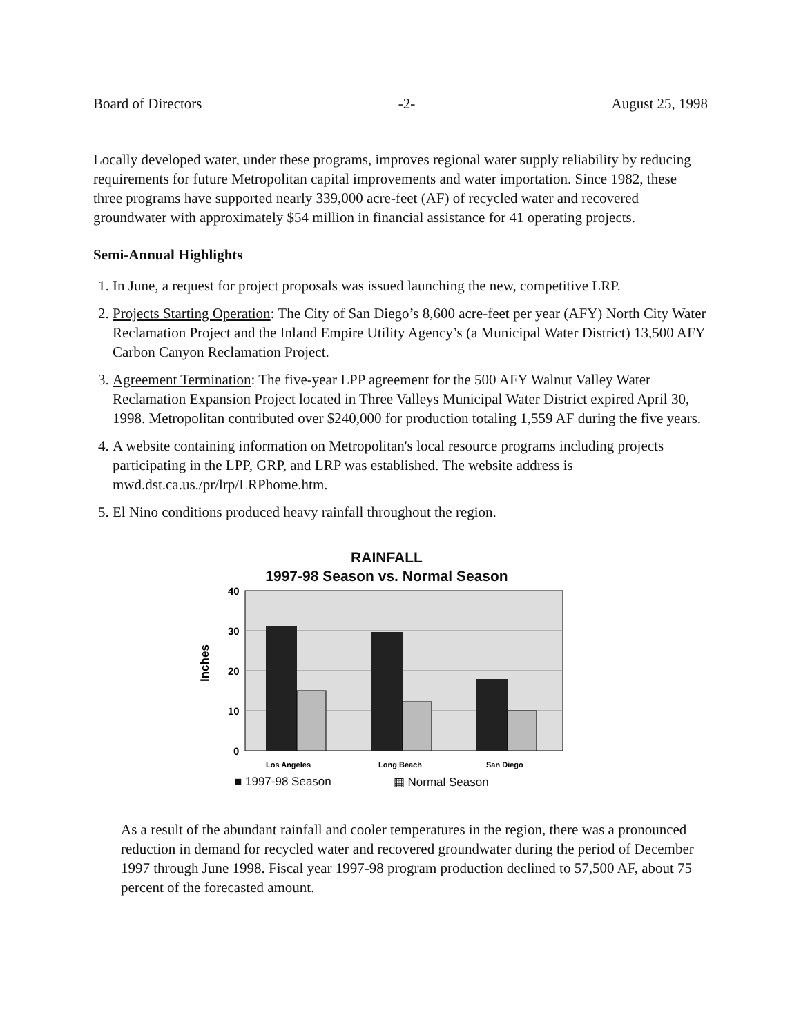Board of Directors -2- August 25, 1998
Locally developed water, under these programs, improves regional water supply reliability by reducing requirements for future Metropolitan capital improvements and water importation. Since 1982, these three programs have supported nearly 339,000 acre-feet (AF) of recycled water and recovered groundwater with approximately $54 million in financial assistance for 41 operating projects.
Semi-Annual Highlights
1. In June, a request for project proposals was issued launching the new, competitive LRP.
2. Projects Starting Operation: The City of San Diego’s 8,600 acre-feet per year (AFY) North City Water Reclamation Project and the Inland Empire Utility Agency’s (a Municipal Water District) 13,500 AFY Carbon Canyon Reclamation Project.
3. Agreement Termination: The five-year LPP agreement for the 500 AFY Walnut Valley Water Reclamation Expansion Project located in Three Valleys Municipal Water District expired April 30, 1998. Metropolitan contributed over $240,000 for production totaling 1,559 AF during the five years.
4. A website containing information on Metropolitan's local resource programs including projects participating in the LPP, GRP, and LRP was established. The website address is mwd.dst.ca.us./pr/lrp/LRPhome.htm.
5. El Nino conditions produced heavy rainfall throughout the region.
RAINFALL
1997-98 Season vs. Normal Season
40
30
20
10
0
Inches
Los Angeles
Long Beach
San Diego
■ 1997-98 Season ▦ Normal Season
As a result of the abundant rainfall and cooler temperatures in the region, there was a pronounced reduction in demand for recycled water and recovered groundwater during the period of December 1997 through June 1998. Fiscal year 1997-98 program production declined to 57,500 AF, about 75 percent of the forecasted amount.